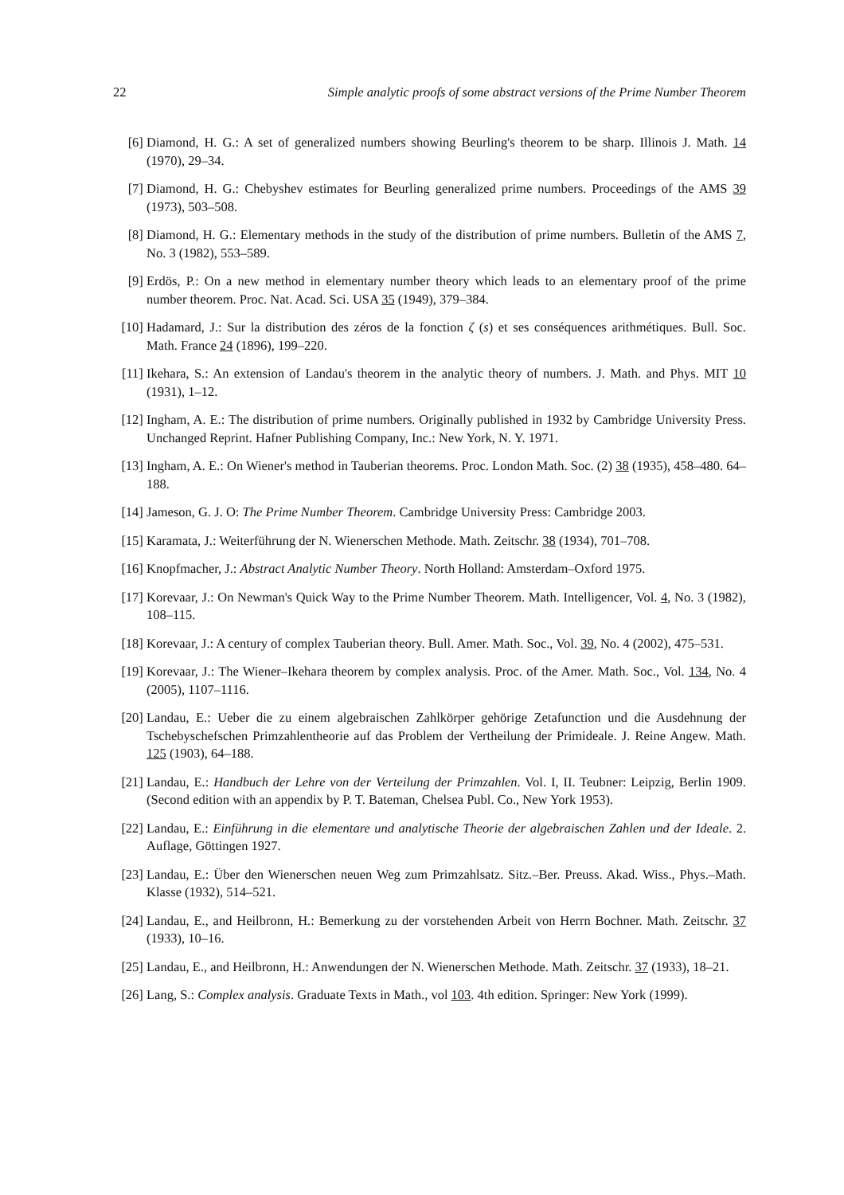22 Simple analytic proofs of some abstract versions of the Prime Number Theorem
[6] Diamond, H. G.: A set of generalized numbers showing Beurling's theorem to be sharp. Illinois J. Math. 14 (1970), 29–34.
[7] Diamond, H. G.: Chebyshev estimates for Beurling generalized prime numbers. Proceedings of the AMS 39 (1973), 503–508.
[8] Diamond, H. G.: Elementary methods in the study of the distribution of prime numbers. Bulletin of the AMS 7, No. 3 (1982), 553–589.
[9] Erdös, P.: On a new method in elementary number theory which leads to an elementary proof of the prime number theorem. Proc. Nat. Acad. Sci. USA 35 (1949), 379–384.
[10] Hadamard, J.: Sur la distribution des zéros de la fonction ζ (s) et ses conséquences arithmétiques. Bull. Soc. Math. France 24 (1896), 199–220.
[11] Ikehara, S.: An extension of Landau's theorem in the analytic theory of numbers. J. Math. and Phys. MIT 10 (1931), 1–12.
[12] Ingham, A. E.: The distribution of prime numbers. Originally published in 1932 by Cambridge University Press. Unchanged Reprint. Hafner Publishing Company, Inc.: New York, N. Y. 1971.
[13] Ingham, A. E.: On Wiener's method in Tauberian theorems. Proc. London Math. Soc. (2) 38 (1935), 458–480. 64–188.
[14] Jameson, G. J. O: The Prime Number Theorem. Cambridge University Press: Cambridge 2003.
[15] Karamata, J.: Weiterführung der N. Wienerschen Methode. Math. Zeitschr. 38 (1934), 701–708.
[16] Knopfmacher, J.: Abstract Analytic Number Theory. North Holland: Amsterdam–Oxford 1975.
[17] Korevaar, J.: On Newman's Quick Way to the Prime Number Theorem. Math. Intelligencer, Vol. 4, No. 3 (1982), 108–115.
[18] Korevaar, J.: A century of complex Tauberian theory. Bull. Amer. Math. Soc., Vol. 39, No. 4 (2002), 475–531.
[19] Korevaar, J.: The Wiener–Ikehara theorem by complex analysis. Proc. of the Amer. Math. Soc., Vol. 134, No. 4 (2005), 1107–1116.
[20] Landau, E.: Ueber die zu einem algebraischen Zahlkörper gehörige Zetafunction und die Ausdehnung der Tschebyschefschen Primzahlentheorie auf das Problem der Vertheilung der Primideale. J. Reine Angew. Math. 125 (1903), 64–188.
[21] Landau, E.: Handbuch der Lehre von der Verteilung der Primzahlen. Vol. I, II. Teubner: Leipzig, Berlin 1909. (Second edition with an appendix by P. T. Bateman, Chelsea Publ. Co., New York 1953).
[22] Landau, E.: Einführung in die elementare und analytische Theorie der algebraischen Zahlen und der Ideale. 2. Auflage, Göttingen 1927.
[23] Landau, E.: Über den Wienerschen neuen Weg zum Primzahlsatz. Sitz.–Ber. Preuss. Akad. Wiss., Phys.–Math. Klasse (1932), 514–521.
[24] Landau, E., and Heilbronn, H.: Bemerkung zu der vorstehenden Arbeit von Herrn Bochner. Math. Zeitschr. 37 (1933), 10–16.
[25] Landau, E., and Heilbronn, H.: Anwendungen der N. Wienerschen Methode. Math. Zeitschr. 37 (1933), 18–21.
[26] Lang, S.: Complex analysis. Graduate Texts in Math., vol 103. 4th edition. Springer: New York (1999).